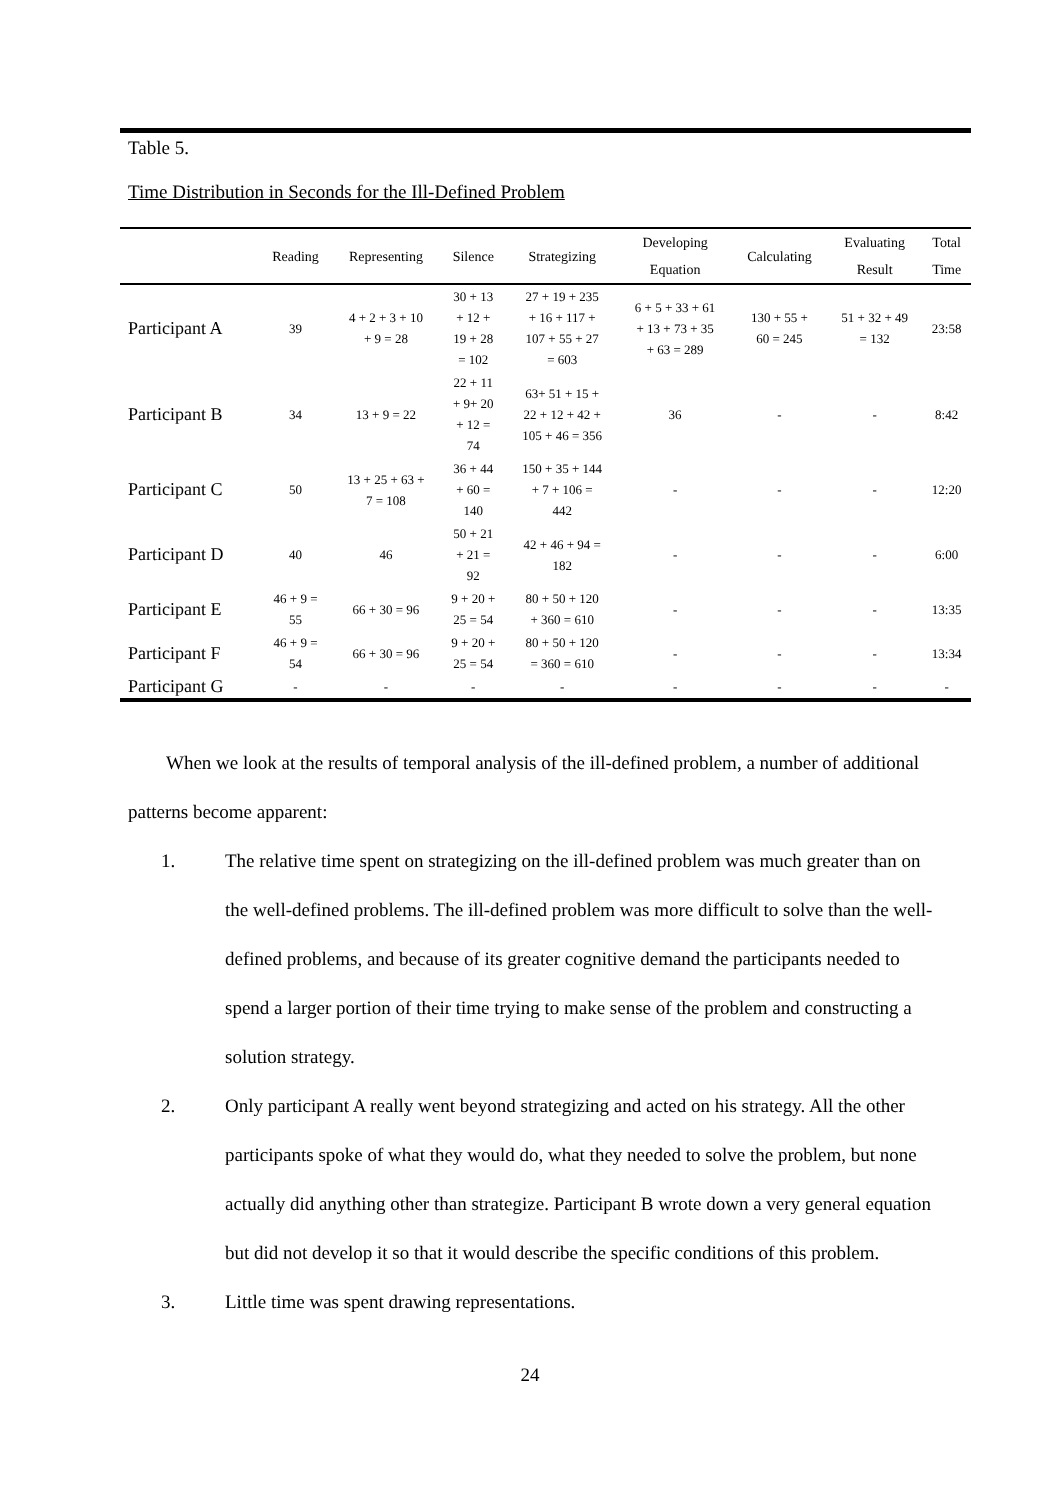Table 5.
Time Distribution in Seconds for the Ill-Defined Problem
| | Reading | Representing | Silence | Strategizing | Developing Equation | Calculating | Evaluating Result | Total Time |
| --- | --- | --- | --- | --- | --- | --- | --- | --- |
| Participant A | 39 | 4 + 2 + 3 + 10 + 9 = 28 | 30 + 13 + 12 + 19 + 28 = 102 | 27 + 19 + 235 + 16 + 117 + 107 + 55 + 27 = 603 | 6 + 5 + 33 + 61 + 13 + 73 + 35 + 63 = 289 | 130 + 55 + 60 = 245 | 51 + 32 + 49 = 132 | 23:58 |
| Participant B | 34 | 13 + 9 = 22 | 22 + 11 + 9+ 20 + 12 = 74 | 63+ 51 + 15 + 22 + 12 + 42 + 105 + 46 = 356 | 36 | - | - | 8:42 |
| Participant C | 50 | 13 + 25 + 63 + 7 = 108 | 36 + 44 + 60 = 140 | 150 + 35 + 144 + 7 + 106 = 442 | - | - | - | 12:20 |
| Participant D | 40 | 46 | 50 + 21 + 21 = 92 | 42 + 46 + 94 = 182 | - | - | - | 6:00 |
| Participant E | 46 + 9 = 55 | 66 + 30 = 96 | 9 + 20 + 25 = 54 | 80 + 50 + 120 + 360 = 610 | - | - | - | 13:35 |
| Participant F | 46 + 9 = 54 | 66 + 30 = 96 | 9 + 20 + 25 = 54 | 80 + 50 + 120 = 360 = 610 | - | - | - | 13:34 |
| Participant G | - | - | - | - | - | - | - | - |
When we look at the results of temporal analysis of the ill-defined problem, a number of additional patterns become apparent:
1. The relative time spent on strategizing on the ill-defined problem was much greater than on the well-defined problems. The ill-defined problem was more difficult to solve than the well-defined problems, and because of its greater cognitive demand the participants needed to spend a larger portion of their time trying to make sense of the problem and constructing a solution strategy.
2. Only participant A really went beyond strategizing and acted on his strategy. All the other participants spoke of what they would do, what they needed to solve the problem, but none actually did anything other than strategize. Participant B wrote down a very general equation but did not develop it so that it would describe the specific conditions of this problem.
3. Little time was spent drawing representations.
24